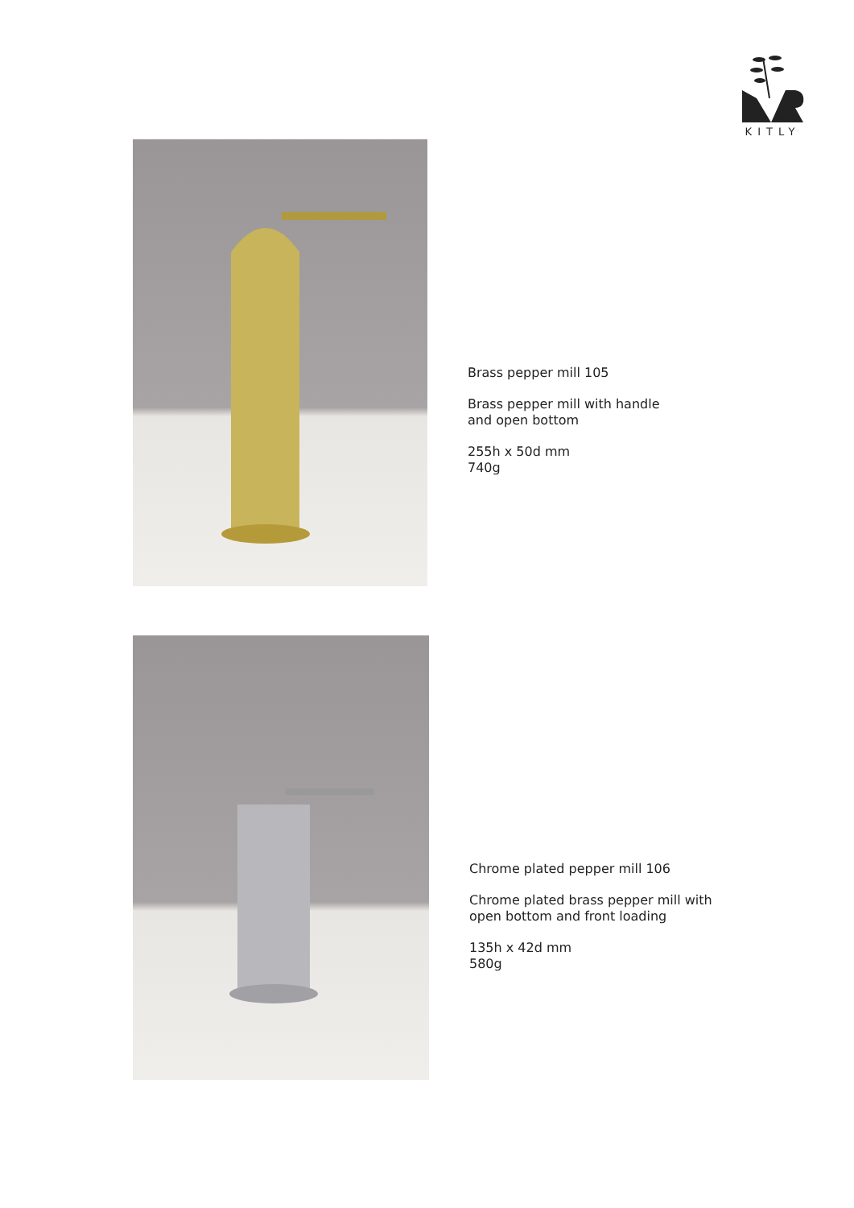KITLY
Brass pepper mill 105
Brass pepper mill with handle
and open bottom
255h x 50d mm
740g
Chrome plated pepper mill 106
Chrome plated brass pepper mill with
open bottom and front loading
135h x 42d mm
580g